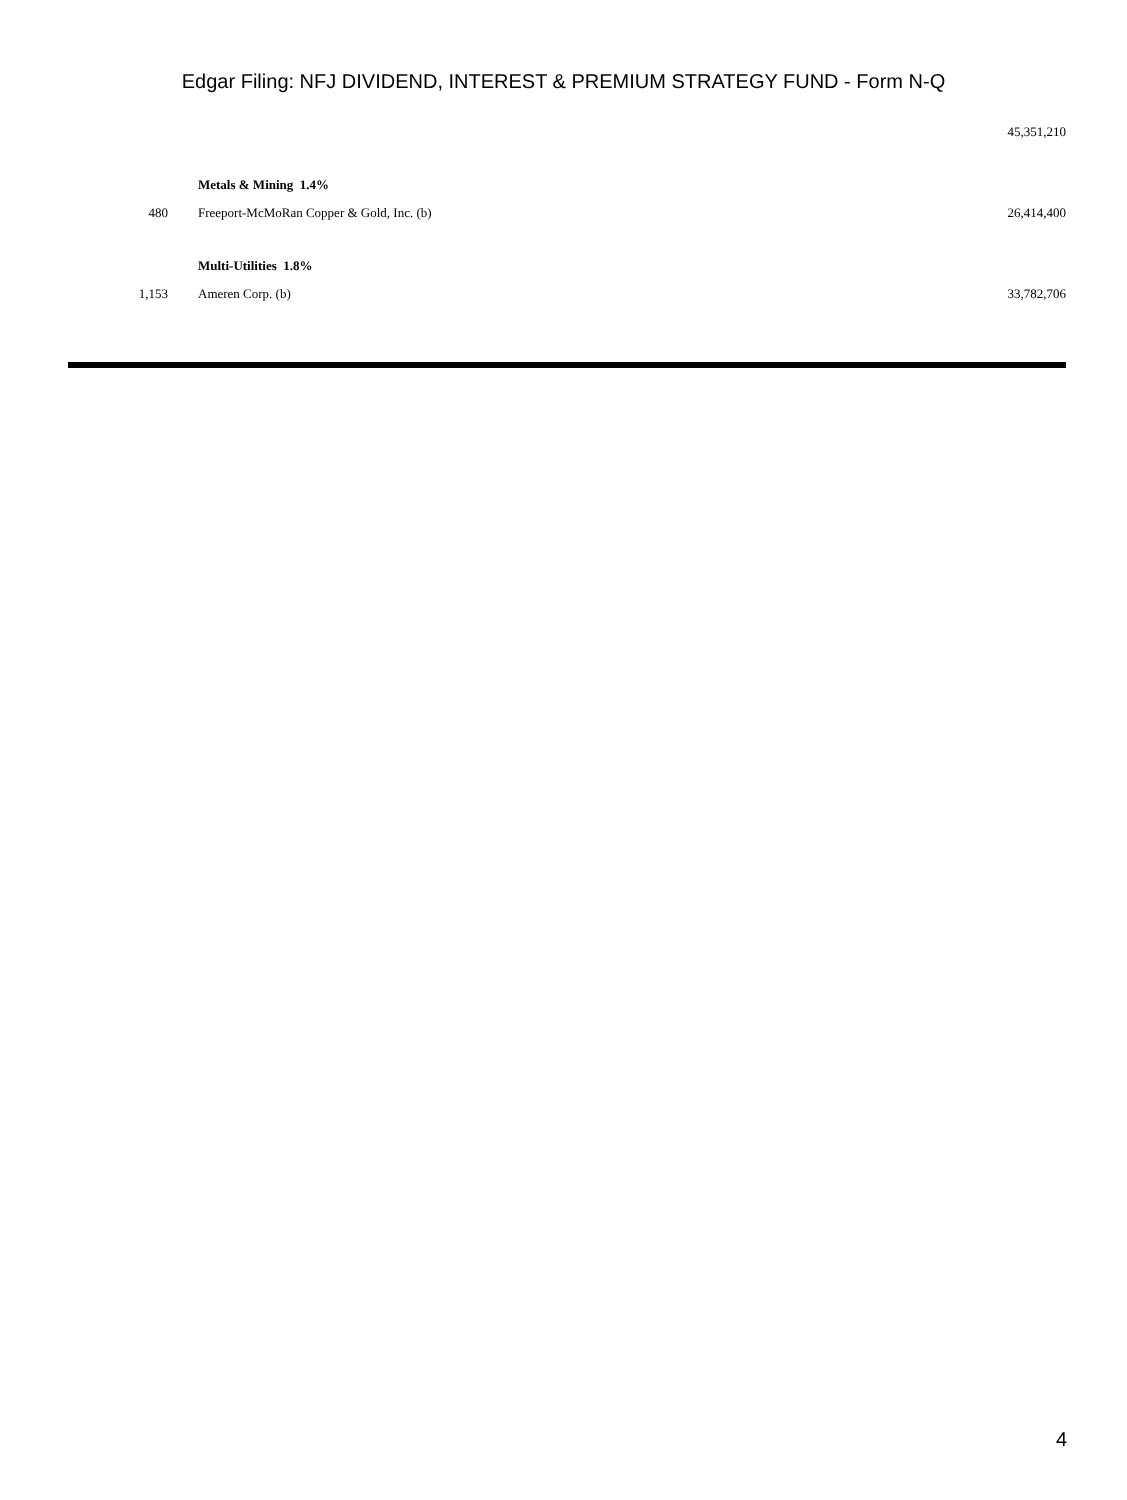Edgar Filing: NFJ DIVIDEND, INTEREST & PREMIUM STRATEGY FUND - Form N-Q
| | | 45,351,210 |
| | Metals & Mining 1.4% | |
| 480 | Freeport-McMoRan Copper & Gold, Inc. (b) | 26,414,400 |
| | Multi-Utilities 1.8% | |
| 1,153 | Ameren Corp. (b) | 33,782,706 |
4